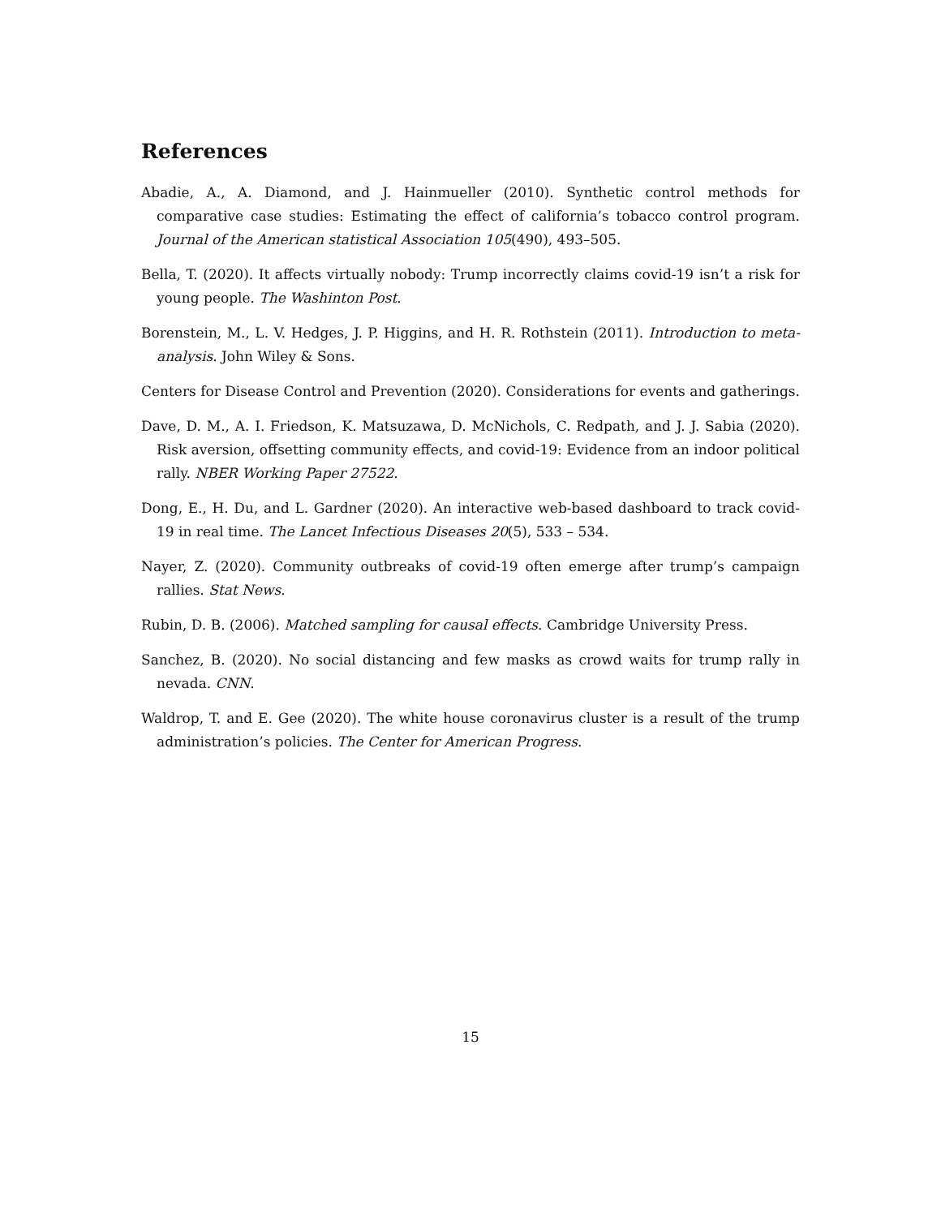References
Abadie, A., A. Diamond, and J. Hainmueller (2010). Synthetic control methods for comparative case studies: Estimating the effect of california’s tobacco control program. Journal of the American statistical Association 105(490), 493–505.
Bella, T. (2020). It affects virtually nobody: Trump incorrectly claims covid-19 isn’t a risk for young people. The Washinton Post.
Borenstein, M., L. V. Hedges, J. P. Higgins, and H. R. Rothstein (2011). Introduction to meta-analysis. John Wiley & Sons.
Centers for Disease Control and Prevention (2020). Considerations for events and gatherings.
Dave, D. M., A. I. Friedson, K. Matsuzawa, D. McNichols, C. Redpath, and J. J. Sabia (2020). Risk aversion, offsetting community effects, and covid-19: Evidence from an indoor political rally. NBER Working Paper 27522.
Dong, E., H. Du, and L. Gardner (2020). An interactive web-based dashboard to track covid-19 in real time. The Lancet Infectious Diseases 20(5), 533 – 534.
Nayer, Z. (2020). Community outbreaks of covid-19 often emerge after trump’s campaign rallies. Stat News.
Rubin, D. B. (2006). Matched sampling for causal effects. Cambridge University Press.
Sanchez, B. (2020). No social distancing and few masks as crowd waits for trump rally in nevada. CNN.
Waldrop, T. and E. Gee (2020). The white house coronavirus cluster is a result of the trump administration’s policies. The Center for American Progress.
15